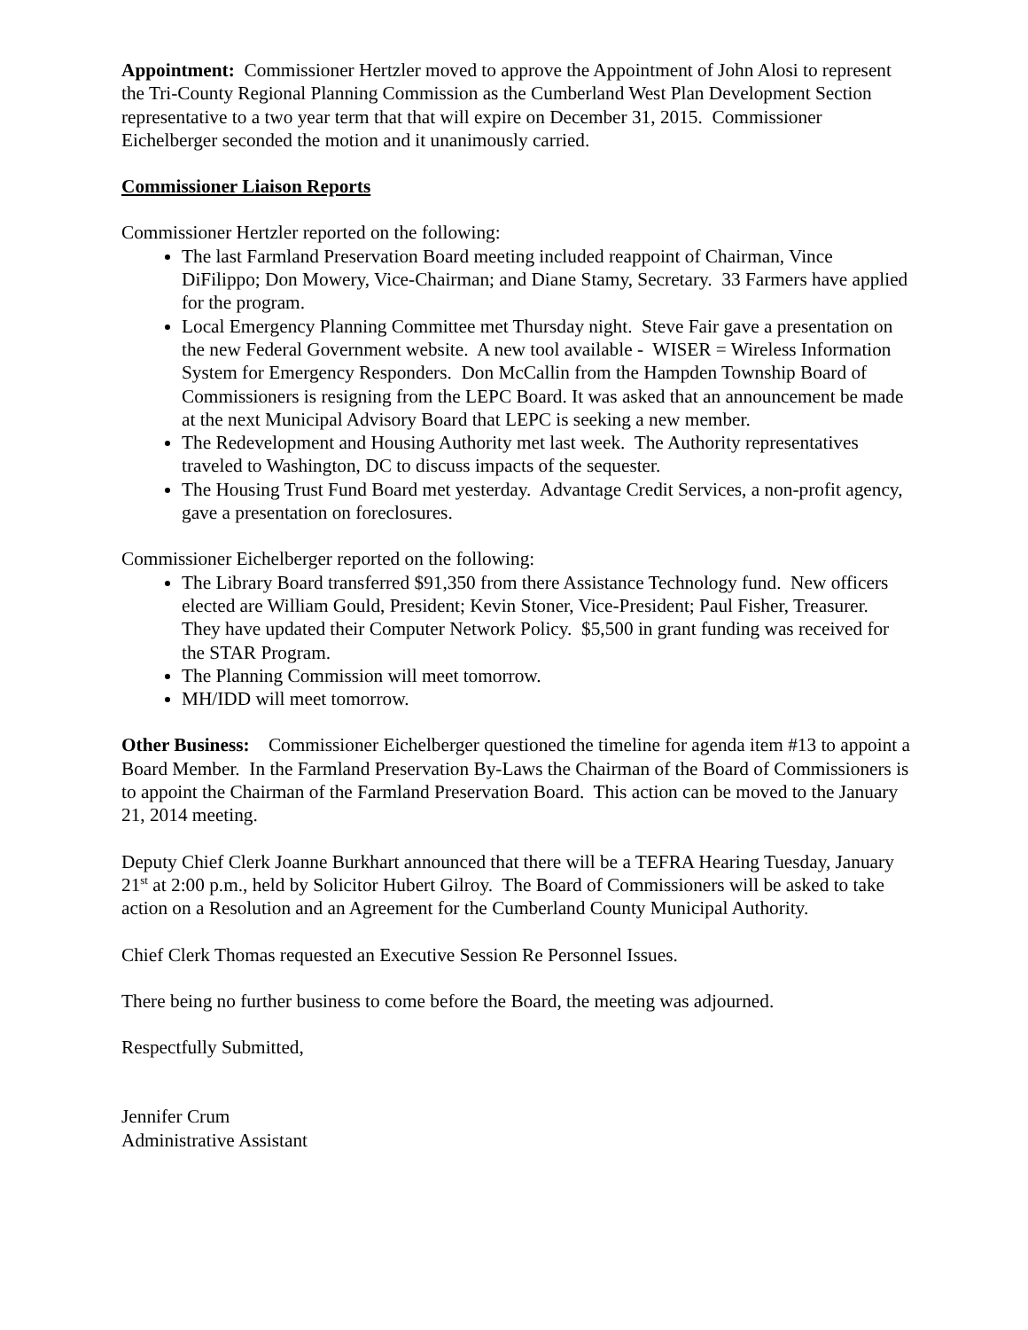Appointment: Commissioner Hertzler moved to approve the Appointment of John Alosi to represent the Tri-County Regional Planning Commission as the Cumberland West Plan Development Section representative to a two year term that that will expire on December 31, 2015. Commissioner Eichelberger seconded the motion and it unanimously carried.
Commissioner Liaison Reports
Commissioner Hertzler reported on the following:
The last Farmland Preservation Board meeting included reappoint of Chairman, Vince DiFilippo; Don Mowery, Vice-Chairman; and Diane Stamy, Secretary. 33 Farmers have applied for the program.
Local Emergency Planning Committee met Thursday night. Steve Fair gave a presentation on the new Federal Government website. A new tool available - WISER = Wireless Information System for Emergency Responders. Don McCallin from the Hampden Township Board of Commissioners is resigning from the LEPC Board. It was asked that an announcement be made at the next Municipal Advisory Board that LEPC is seeking a new member.
The Redevelopment and Housing Authority met last week. The Authority representatives traveled to Washington, DC to discuss impacts of the sequester.
The Housing Trust Fund Board met yesterday. Advantage Credit Services, a non-profit agency, gave a presentation on foreclosures.
Commissioner Eichelberger reported on the following:
The Library Board transferred $91,350 from there Assistance Technology fund. New officers elected are William Gould, President; Kevin Stoner, Vice-President; Paul Fisher, Treasurer. They have updated their Computer Network Policy. $5,500 in grant funding was received for the STAR Program.
The Planning Commission will meet tomorrow.
MH/IDD will meet tomorrow.
Other Business: Commissioner Eichelberger questioned the timeline for agenda item #13 to appoint a Board Member. In the Farmland Preservation By-Laws the Chairman of the Board of Commissioners is to appoint the Chairman of the Farmland Preservation Board. This action can be moved to the January 21, 2014 meeting.
Deputy Chief Clerk Joanne Burkhart announced that there will be a TEFRA Hearing Tuesday, January 21<sup>st</sup> at 2:00 p.m., held by Solicitor Hubert Gilroy. The Board of Commissioners will be asked to take action on a Resolution and an Agreement for the Cumberland County Municipal Authority.
Chief Clerk Thomas requested an Executive Session Re Personnel Issues.
There being no further business to come before the Board, the meeting was adjourned.
Respectfully Submitted,
Jennifer Crum
Administrative Assistant